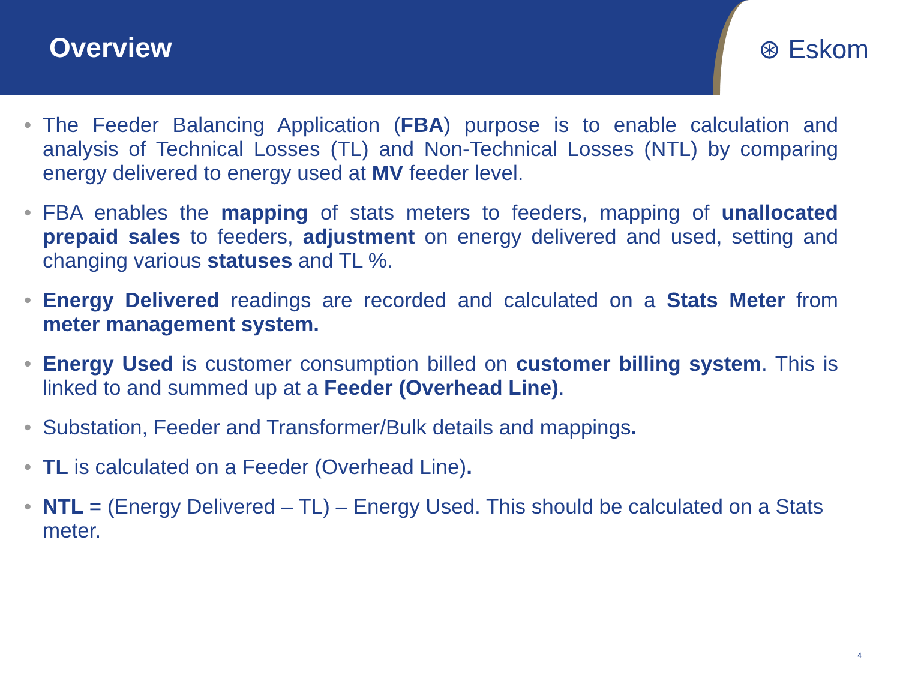Overview ⊛ Eskom
• The Feeder Balancing Application (FBA) purpose is to enable calculation and analysis of Technical Losses (TL) and Non-Technical Losses (NTL) by comparing energy delivered to energy used at MV feeder level.
• FBA enables the mapping of stats meters to feeders, mapping of unallocated prepaid sales to feeders, adjustment on energy delivered and used, setting and changing various statuses and TL %.
• Energy Delivered readings are recorded and calculated on a Stats Meter from meter management system.
• Energy Used is customer consumption billed on customer billing system. This is linked to and summed up at a Feeder (Overhead Line).
• Substation, Feeder and Transformer/Bulk details and mappings.
• TL is calculated on a Feeder (Overhead Line).
• NTL = (Energy Delivered – TL) – Energy Used. This should be calculated on a Stats meter.
4